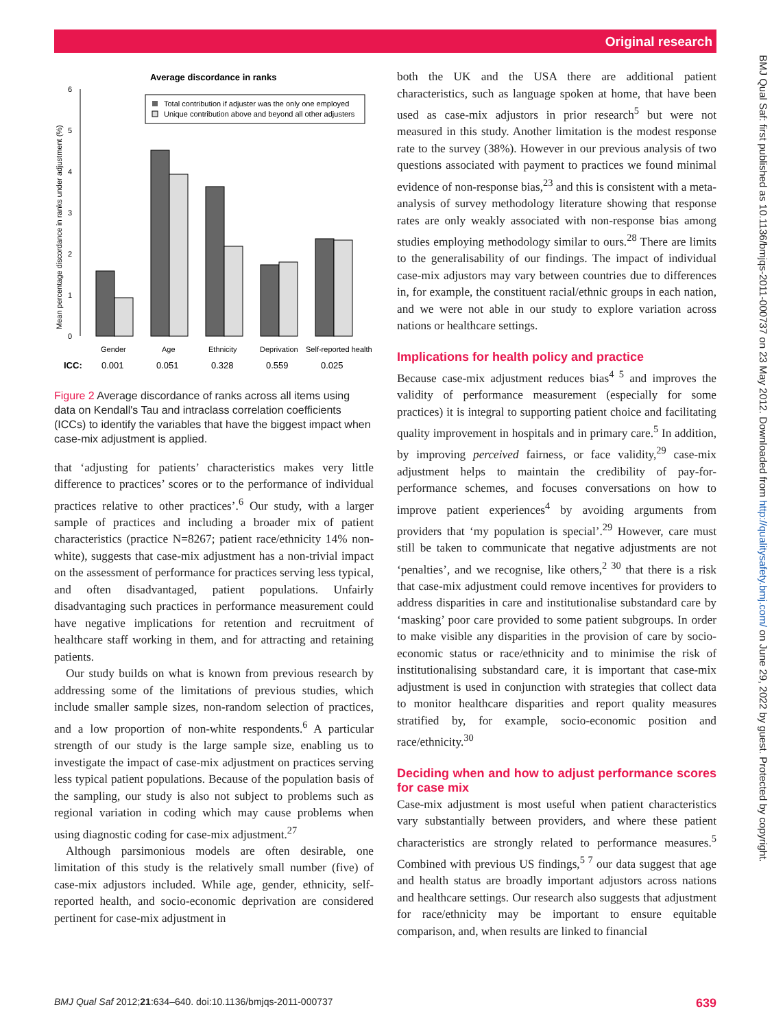Original research
BMJ Qual Saf: first published as 10.1136/bmjqs-2011-000737 on 23 May 2012. Downloaded from http://qualitysafety.bmj.com/ on June 29, 2022 by guest. Protected by copyright.
Average discordance in ranks
Mean percentage discordance in ranks under adjustment (%)
0
1
2
3
4
5
6
Total contribution if adjuster was the only one employed
Unique contribution above and beyond all other adjusters
Gender
Age
Ethnicity
Deprivation
Self-reported health
ICC:
0.001
0.051
0.328
0.559
0.025
Figure 2 Average discordance of ranks across all items using data on Kendall's Tau and intraclass correlation coefficients (ICCs) to identify the variables that have the biggest impact when case-mix adjustment is applied.
that ‘adjusting for patients’ characteristics makes very little difference to practices’ scores or to the performance of individual practices relative to other practices’.<sup>6</sup> Our study, with a larger sample of practices and including a broader mix of patient characteristics (practice N=8267; patient race/ethnicity 14% non-white), suggests that case-mix adjustment has a non-trivial impact on the assessment of performance for practices serving less typical, and often disadvantaged, patient populations. Unfairly disadvantaging such practices in performance measurement could have negative implications for retention and recruitment of healthcare staff working in them, and for attracting and retaining patients.
Our study builds on what is known from previous research by addressing some of the limitations of previous studies, which include smaller sample sizes, non-random selection of practices, and a low proportion of non-white respondents.<sup>6</sup> A particular strength of our study is the large sample size, enabling us to investigate the impact of case-mix adjustment on practices serving less typical patient populations. Because of the population basis of the sampling, our study is also not subject to problems such as regional variation in coding which may cause problems when using diagnostic coding for case-mix adjustment.<sup>27</sup>
Although parsimonious models are often desirable, one limitation of this study is the relatively small number (five) of case-mix adjustors included. While age, gender, ethnicity, self-reported health, and socio-economic deprivation are considered pertinent for case-mix adjustment in
both the UK and the USA there are additional patient characteristics, such as language spoken at home, that have been used as case-mix adjustors in prior research<sup>5</sup> but were not measured in this study. Another limitation is the modest response rate to the survey (38%). However in our previous analysis of two questions associated with payment to practices we found minimal evidence of non-response bias,<sup>23</sup> and this is consistent with a meta-analysis of survey methodology literature showing that response rates are only weakly associated with non-response bias among studies employing methodology similar to ours.<sup>28</sup> There are limits to the generalisability of our findings. The impact of individual case-mix adjustors may vary between countries due to differences in, for example, the constituent racial/ethnic groups in each nation, and we were not able in our study to explore variation across nations or healthcare settings.
Implications for health policy and practice
Because case-mix adjustment reduces bias<sup>4 5</sup> and improves the validity of performance measurement (especially for some practices) it is integral to supporting patient choice and facilitating quality improvement in hospitals and in primary care.<sup>5</sup> In addition, by improving perceived fairness, or face validity,<sup>29</sup> case-mix adjustment helps to maintain the credibility of pay-for-performance schemes, and focuses conversations on how to improve patient experiences<sup>4</sup> by avoiding arguments from providers that ‘my population is special’.<sup>29</sup> However, care must still be taken to communicate that negative adjustments are not ‘penalties’, and we recognise, like others,<sup>2 30</sup> that there is a risk that case-mix adjustment could remove incentives for providers to address disparities in care and institutionalise substandard care by ‘masking’ poor care provided to some patient subgroups. In order to make visible any disparities in the provision of care by socio-economic status or race/ethnicity and to minimise the risk of institutionalising substandard care, it is important that case-mix adjustment is used in conjunction with strategies that collect data to monitor healthcare disparities and report quality measures stratified by, for example, socio-economic position and race/ethnicity.<sup>30</sup>
Deciding when and how to adjust performance scores for case mix
Case-mix adjustment is most useful when patient characteristics vary substantially between providers, and where these patient characteristics are strongly related to performance measures.<sup>5</sup> Combined with previous US findings,<sup>5 7</sup> our data suggest that age and health status are broadly important adjustors across nations and healthcare settings. Our research also suggests that adjustment for race/ethnicity may be important to ensure equitable comparison, and, when results are linked to financial
BMJ Qual Saf 2012;21:634–640. doi:10.1136/bmjqs-2011-000737 639